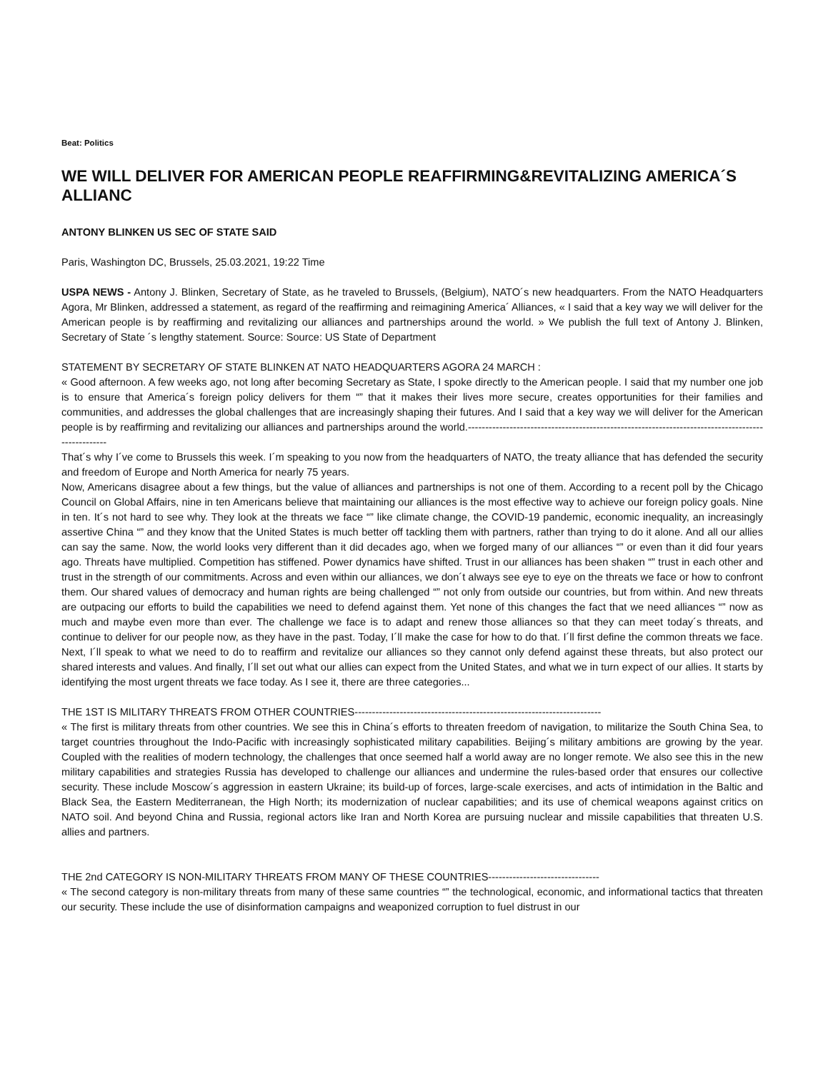Beat: Politics
WE WILL DELIVER FOR AMERICAN PEOPLE REAFFIRMING&REVITALIZING AMERICA´S ALLIANC
ANTONY BLINKEN US SEC OF STATE SAID
Paris, Washington DC, Brussels, 25.03.2021, 19:22 Time
USPA NEWS - Antony J. Blinken, Secretary of State, as he traveled to Brussels, (Belgium), NATO´s new headquarters. From the NATO Headquarters Agora, Mr Blinken, addressed a statement, as regard of the reaffirming and reimagining America´ Alliances, « I said that a key way we will deliver for the American people is by reaffirming and revitalizing our alliances and partnerships around the world. » We publish the full text of Antony J. Blinken, Secretary of State ´s lengthy statement. Source: Source: US State of Department
STATEMENT BY SECRETARY OF STATE BLINKEN AT NATO HEADQUARTERS AGORA 24 MARCH :
« Good afternoon. A few weeks ago, not long after becoming Secretary as State, I spoke directly to the American people. I said that my number one job is to ensure that America´s foreign policy delivers for them “” that it makes their lives more secure, creates opportunities for their families and communities, and addresses the global challenges that are increasingly shaping their futures. And I said that a key way we will deliver for the American people is by reaffirming and revitalizing our alliances and partnerships around the world.--------------------------------------------------------------------------------------------------
That´s why I´ve come to Brussels this week. I´m speaking to you now from the headquarters of NATO, the treaty alliance that has defended the security and freedom of Europe and North America for nearly 75 years.
Now, Americans disagree about a few things, but the value of alliances and partnerships is not one of them. According to a recent poll by the Chicago Council on Global Affairs, nine in ten Americans believe that maintaining our alliances is the most effective way to achieve our foreign policy goals. Nine in ten. It´s not hard to see why. They look at the threats we face “” like climate change, the COVID-19 pandemic, economic inequality, an increasingly assertive China “” and they know that the United States is much better off tackling them with partners, rather than trying to do it alone. And all our allies can say the same. Now, the world looks very different than it did decades ago, when we forged many of our alliances “” or even than it did four years ago. Threats have multiplied. Competition has stiffened. Power dynamics have shifted. Trust in our alliances has been shaken “” trust in each other and trust in the strength of our commitments. Across and even within our alliances, we don´t always see eye to eye on the threats we face or how to confront them. Our shared values of democracy and human rights are being challenged “” not only from outside our countries, but from within. And new threats are outpacing our efforts to build the capabilities we need to defend against them. Yet none of this changes the fact that we need alliances “” now as much and maybe even more than ever. The challenge we face is to adapt and renew those alliances so that they can meet today´s threats, and continue to deliver for our people now, as they have in the past. Today, I´ll make the case for how to do that. I´ll first define the common threats we face. Next, I´ll speak to what we need to do to reaffirm and revitalize our alliances so they cannot only defend against these threats, but also protect our shared interests and values. And finally, I´ll set out what our allies can expect from the United States, and what we in turn expect of our allies. It starts by identifying the most urgent threats we face today. As I see it, there are three categories...
THE 1ST IS MILITARY THREATS FROM OTHER COUNTRIES-----------------------------------------------------------------------
« The first is military threats from other countries. We see this in China´s efforts to threaten freedom of navigation, to militarize the South China Sea, to target countries throughout the Indo-Pacific with increasingly sophisticated military capabilities. Beijing´s military ambitions are growing by the year. Coupled with the realities of modern technology, the challenges that once seemed half a world away are no longer remote. We also see this in the new military capabilities and strategies Russia has developed to challenge our alliances and undermine the rules-based order that ensures our collective security. These include Moscow´s aggression in eastern Ukraine; its build-up of forces, large-scale exercises, and acts of intimidation in the Baltic and Black Sea, the Eastern Mediterranean, the High North; its modernization of nuclear capabilities; and its use of chemical weapons against critics on NATO soil. And beyond China and Russia, regional actors like Iran and North Korea are pursuing nuclear and missile capabilities that threaten U.S. allies and partners.
THE 2nd CATEGORY IS NON-MILITARY THREATS FROM MANY OF THESE COUNTRIES--------------------------------
« The second category is non-military threats from many of these same countries “” the technological, economic, and informational tactics that threaten our security. These include the use of disinformation campaigns and weaponized corruption to fuel distrust in our